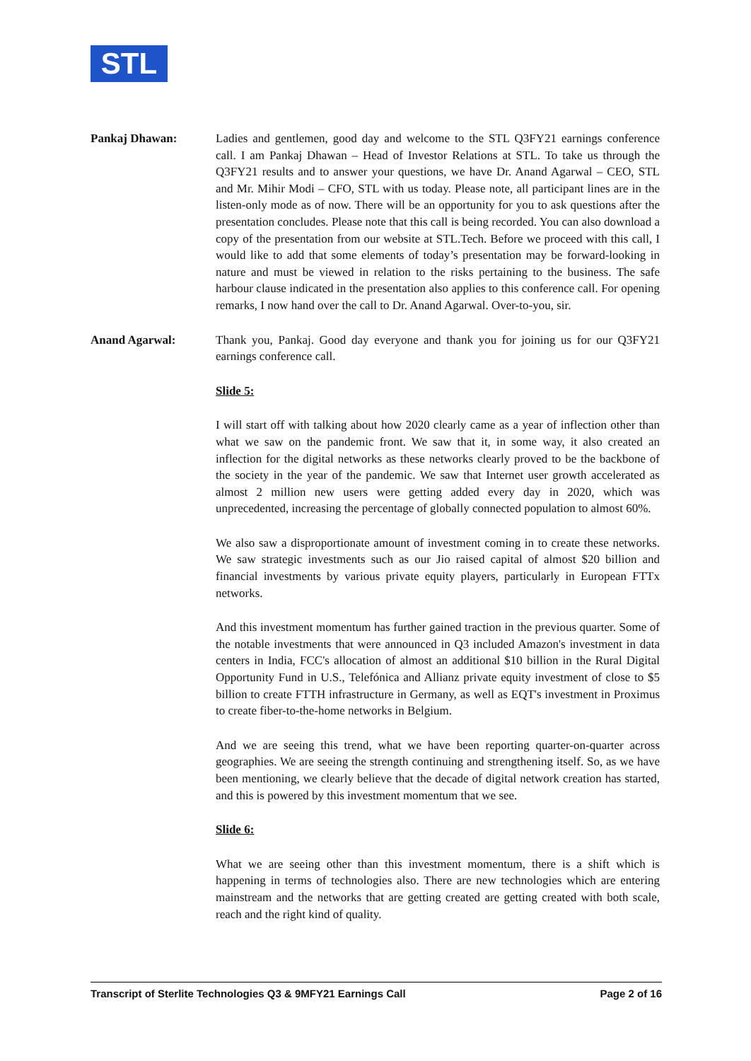STL
Pankaj Dhawan: Ladies and gentlemen, good day and welcome to the STL Q3FY21 earnings conference call. I am Pankaj Dhawan – Head of Investor Relations at STL. To take us through the Q3FY21 results and to answer your questions, we have Dr. Anand Agarwal – CEO, STL and Mr. Mihir Modi – CFO, STL with us today. Please note, all participant lines are in the listen-only mode as of now. There will be an opportunity for you to ask questions after the presentation concludes. Please note that this call is being recorded. You can also download a copy of the presentation from our website at STL.Tech. Before we proceed with this call, I would like to add that some elements of today’s presentation may be forward-looking in nature and must be viewed in relation to the risks pertaining to the business. The safe harbour clause indicated in the presentation also applies to this conference call. For opening remarks, I now hand over the call to Dr. Anand Agarwal. Over-to-you, sir.
Anand Agarwal: Thank you, Pankaj. Good day everyone and thank you for joining us for our Q3FY21 earnings conference call.
Slide 5:
I will start off with talking about how 2020 clearly came as a year of inflection other than what we saw on the pandemic front. We saw that it, in some way, it also created an inflection for the digital networks as these networks clearly proved to be the backbone of the society in the year of the pandemic. We saw that Internet user growth accelerated as almost 2 million new users were getting added every day in 2020, which was unprecedented, increasing the percentage of globally connected population to almost 60%.
We also saw a disproportionate amount of investment coming in to create these networks. We saw strategic investments such as our Jio raised capital of almost $20 billion and financial investments by various private equity players, particularly in European FTTx networks.
And this investment momentum has further gained traction in the previous quarter. Some of the notable investments that were announced in Q3 included Amazon's investment in data centers in India, FCC's allocation of almost an additional $10 billion in the Rural Digital Opportunity Fund in U.S., Telefónica and Allianz private equity investment of close to $5 billion to create FTTH infrastructure in Germany, as well as EQT's investment in Proximus to create fiber-to-the-home networks in Belgium.
And we are seeing this trend, what we have been reporting quarter-on-quarter across geographies. We are seeing the strength continuing and strengthening itself. So, as we have been mentioning, we clearly believe that the decade of digital network creation has started, and this is powered by this investment momentum that we see.
Slide 6:
What we are seeing other than this investment momentum, there is a shift which is happening in terms of technologies also. There are new technologies which are entering mainstream and the networks that are getting created are getting created with both scale, reach and the right kind of quality.
Transcript of Sterlite Technologies Q3 & 9MFY21 Earnings Call Page 2 of 16